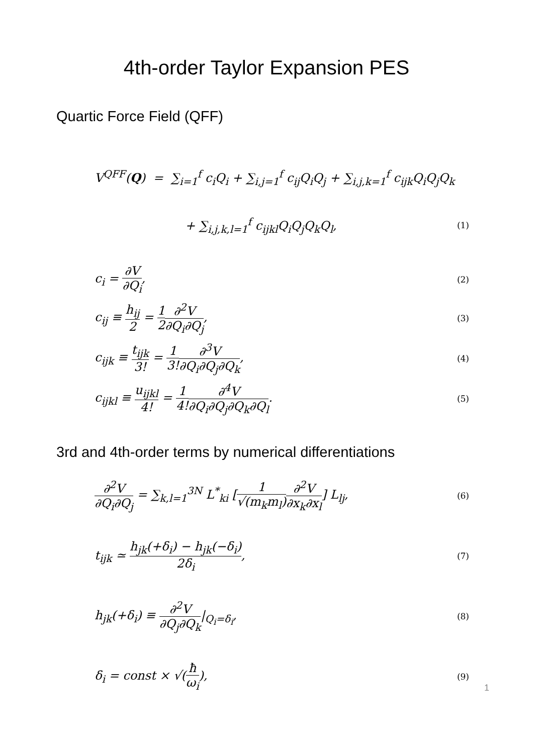4th-order Taylor Expansion PES
Quartic Force Field (QFF)
V<sup>QFF</sup>(Q) = ∑<sub>i=1</sub><sup>f</sup> c<sub>i</sub>Q<sub>i</sub> + ∑<sub>i,j=1</sub><sup>f</sup> c<sub>ij</sub>Q<sub>i</sub>Q<sub>j</sub> + ∑<sub>i,j,k=1</sub><sup>f</sup> c<sub>ijk</sub>Q<sub>i</sub>Q<sub>j</sub>Q<sub>k</sub>
+ ∑<sub>i,j,k,l=1</sub><sup>f</sup> c<sub>ijkl</sub>Q<sub>i</sub>Q<sub>j</sub>Q<sub>k</sub>Q<sub>l</sub>,
(1)
c<sub>i</sub> = ∂V ∂Q<sub>i</sub>,
(2)
c<sub>ij</sub> ≡ h<sub>ij</sub> 2 = 1 2∂<sup>2</sup>V ∂Q<sub>i</sub>∂Q<sub>j</sub>,
(3)
c<sub>ijk</sub> ≡ t<sub>ijk</sub> 3! = 1 3!∂<sup>3</sup>V ∂Q<sub>i</sub>∂Q<sub>j</sub>∂Q<sub>k</sub>,
(4)
c<sub>ijkl</sub> ≡ u<sub>ijkl</sub> 4! = 1 4!∂<sup>4</sup>V ∂Q<sub>i</sub>∂Q<sub>j</sub>∂Q<sub>k</sub>∂Q<sub>l</sub>.
(5)
3rd and 4th-order terms by numerical differentiations
∂<sup>2</sup>V ∂Q<sub>i</sub>∂Q<sub>j</sub> = ∑<sub>k,l=1</sub><sup>3N</sup> L<sup>*</sup><sub>ki</sub> [1 √(m<sub>k</sub>m<sub>l</sub>)∂<sup>2</sup>V ∂x<sub>k</sub>∂x<sub>l</sub>] L<sub>lj</sub>,
(6)
t<sub>ijk</sub> ≃ h<sub>jk</sub>(+δ<sub>i</sub>) − h<sub>jk</sub>(−δ<sub>i</sub>) 2δ<sub>i</sub>,
(7)
h<sub>jk</sub>(+δ<sub>i</sub>) ≡ ∂<sup>2</sup>V ∂Q<sub>j</sub>∂Q<sub>k</sub>|<sub>Q<sub>i</sub>=δ<sub>i</sub></sub>,
(8)
δ<sub>i</sub> = const × √(ħ ω<sub>i</sub>),
(9)
1